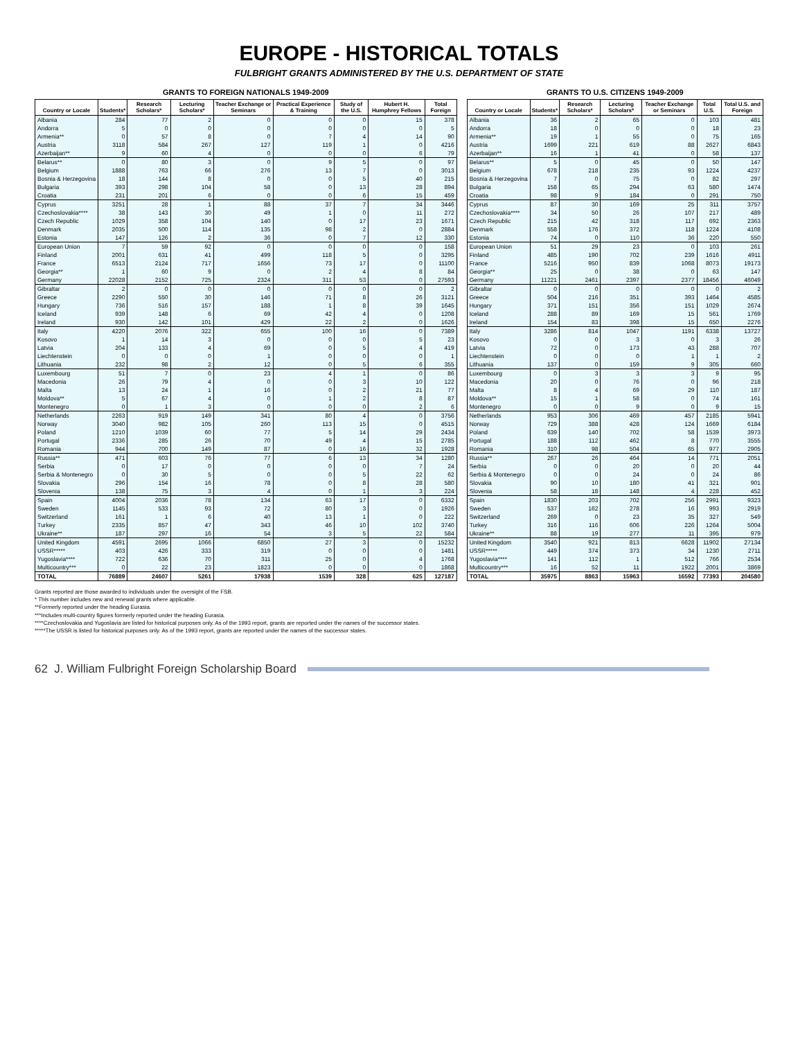EUROPE - HISTORICAL TOTALS
FULBRIGHT GRANTS ADMINISTERED BY THE U.S. DEPARTMENT OF STATE
GRANTS TO FOREIGN NATIONALS 1949-2009
| Country or Locale | Students* | Research Scholars* | Lecturing Scholars* | Teacher Exchange or Seminars | Practical Experience & Training | Study of the U.S. | Hubert H. Humphrey Fellows | Total Foreign |
| --- | --- | --- | --- | --- | --- | --- | --- | --- |
| Albania | 284 | 77 | 2 | 0 | 0 | 0 | 15 | 378 |
| Andorra | 5 | 0 | 0 | 0 | 0 | 0 | 0 | 5 |
| Armenia** | 0 | 57 | 8 | 0 | 7 | 4 | 14 | 90 |
| Austria | 3118 | 584 | 267 | 127 | 119 | 1 | 0 | 4216 |
| Azerbaijan** | 9 | 60 | 4 | 0 | 0 | 0 | 6 | 79 |
| Belarus** | 0 | 80 | 3 | 0 | 9 | 5 | 0 | 97 |
| Belgium | 1888 | 763 | 66 | 276 | 13 | 7 | 0 | 3013 |
| Bosnia & Herzegovina | 18 | 144 | 8 | 0 | 0 | 5 | 40 | 215 |
| Bulgaria | 393 | 298 | 104 | 58 | 0 | 13 | 28 | 894 |
| Croatia | 231 | 201 | 6 | 0 | 0 | 6 | 15 | 459 |
| Cyprus | 3251 | 28 | 1 | 88 | 37 | 7 | 34 | 3446 |
| Czechoslovakia**** | 38 | 143 | 30 | 49 | 1 | 0 | 11 | 272 |
| Czech Republic | 1029 | 358 | 104 | 140 | 0 | 17 | 23 | 1671 |
| Denmark | 2035 | 500 | 114 | 135 | 98 | 2 | 0 | 2884 |
| Estonia | 147 | 126 | 2 | 36 | 0 | 7 | 12 | 330 |
| European Union | 7 | 59 | 92 | 0 | 0 | 0 | 0 | 158 |
| Finland | 2001 | 631 | 41 | 499 | 118 | 5 | 0 | 3295 |
| France | 6513 | 2124 | 717 | 1656 | 73 | 17 | 0 | 11100 |
| Georgia** | 1 | 60 | 9 | 0 | 2 | 4 | 8 | 84 |
| Germany | 22028 | 2152 | 725 | 2324 | 311 | 53 | 0 | 27593 |
| Gibraltar | 2 | 0 | 0 | 0 | 0 | 0 | 0 | 2 |
| Greece | 2290 | 550 | 30 | 146 | 71 | 8 | 26 | 3121 |
| Hungary | 736 | 516 | 157 | 188 | 1 | 8 | 39 | 1645 |
| Iceland | 939 | 148 | 6 | 69 | 42 | 4 | 0 | 1208 |
| Ireland | 930 | 142 | 101 | 429 | 22 | 2 | 0 | 1626 |
| Italy | 4220 | 2076 | 322 | 655 | 100 | 16 | 0 | 7389 |
| Kosovo | 1 | 14 | 3 | 0 | 0 | 0 | 5 | 23 |
| Latvia | 204 | 133 | 4 | 69 | 0 | 5 | 4 | 419 |
| Liechtenstein | 0 | 0 | 0 | 1 | 0 | 0 | 0 | 1 |
| Lithuania | 232 | 98 | 2 | 12 | 0 | 5 | 6 | 355 |
| Luxembourg | 51 | 7 | 0 | 23 | 4 | 1 | 0 | 86 |
| Macedonia | 26 | 79 | 4 | 0 | 0 | 3 | 10 | 122 |
| Malta | 13 | 24 | 1 | 16 | 0 | 2 | 21 | 77 |
| Moldova** | 5 | 67 | 4 | 0 | 1 | 2 | 8 | 87 |
| Montenegro | 0 | 1 | 3 | 0 | 0 | 0 | 2 | 6 |
| Netherlands | 2263 | 919 | 149 | 341 | 80 | 4 | 0 | 3756 |
| Norway | 3040 | 982 | 105 | 260 | 113 | 15 | 0 | 4515 |
| Poland | 1210 | 1039 | 60 | 77 | 5 | 14 | 29 | 2434 |
| Portugal | 2336 | 285 | 26 | 70 | 49 | 4 | 15 | 2785 |
| Romania | 944 | 700 | 149 | 87 | 0 | 16 | 32 | 1928 |
| Russia** | 471 | 603 | 76 | 77 | 6 | 13 | 34 | 1280 |
| Serbia | 0 | 17 | 0 | 0 | 0 | 0 | 7 | 24 |
| Serbia & Montenegro | 0 | 30 | 5 | 0 | 0 | 5 | 22 | 62 |
| Slovakia | 296 | 154 | 16 | 78 | 0 | 8 | 28 | 580 |
| Slovenia | 138 | 75 | 3 | 4 | 0 | 1 | 3 | 224 |
| Spain | 4004 | 2036 | 78 | 134 | 63 | 17 | 0 | 6332 |
| Sweden | 1145 | 533 | 93 | 72 | 80 | 3 | 0 | 1926 |
| Switzerland | 161 | 1 | 6 | 40 | 13 | 1 | 0 | 222 |
| Turkey | 2335 | 857 | 47 | 343 | 46 | 10 | 102 | 3740 |
| Ukraine** | 187 | 297 | 16 | 54 | 3 | 5 | 22 | 584 |
| United Kingdom | 4591 | 2695 | 1066 | 6850 | 27 | 3 | 0 | 15232 |
| USSR***** | 403 | 426 | 333 | 319 | 0 | 0 | 0 | 1481 |
| Yugoslavia**** | 722 | 636 | 70 | 311 | 25 | 0 | 4 | 1768 |
| Multicountry*** | 0 | 22 | 23 | 1823 | 0 | 0 | 0 | 1868 |
| TOTAL | 76889 | 24607 | 5261 | 17938 | 1539 | 328 | 625 | 127187 |
GRANTS TO U.S. CITIZENS 1949-2009
| Country or Locale | Students* | Research Scholars* | Lecturing Scholars* | Teacher Exchange or Seminars | Total U.S. | Total U.S. and Foreign |
| --- | --- | --- | --- | --- | --- | --- |
| Albania | 36 | 2 | 65 | 0 | 103 | 481 |
| Andorra | 18 | 0 | 0 | 0 | 18 | 23 |
| Armenia** | 19 | 1 | 55 | 0 | 75 | 165 |
| Austria | 1699 | 221 | 619 | 88 | 2627 | 6843 |
| Azerbaijan** | 16 | 1 | 41 | 0 | 58 | 137 |
| Belarus** | 5 | 0 | 45 | 0 | 50 | 147 |
| Belgium | 678 | 218 | 235 | 93 | 1224 | 4237 |
| Bosnia & Herzegovina | 7 | 0 | 75 | 0 | 82 | 297 |
| Bulgaria | 158 | 65 | 294 | 63 | 580 | 1474 |
| Croatia | 98 | 9 | 184 | 0 | 291 | 750 |
| Cyprus | 87 | 30 | 169 | 25 | 311 | 3757 |
| Czechoslovakia**** | 34 | 50 | 26 | 107 | 217 | 489 |
| Czech Republic | 215 | 42 | 318 | 117 | 692 | 2363 |
| Denmark | 558 | 176 | 372 | 118 | 1224 | 4108 |
| Estonia | 74 | 0 | 110 | 36 | 220 | 550 |
| European Union | 51 | 29 | 23 | 0 | 103 | 261 |
| Finland | 485 | 190 | 702 | 239 | 1616 | 4911 |
| France | 5216 | 950 | 839 | 1068 | 8073 | 19173 |
| Georgia** | 25 | 0 | 38 | 0 | 63 | 147 |
| Germany | 11221 | 2461 | 2397 | 2377 | 18456 | 46049 |
| Gibraltar | 0 | 0 | 0 | 0 | 0 | 2 |
| Greece | 504 | 216 | 351 | 393 | 1464 | 4585 |
| Hungary | 371 | 151 | 356 | 151 | 1029 | 2674 |
| Iceland | 288 | 89 | 169 | 15 | 561 | 1769 |
| Ireland | 154 | 83 | 398 | 15 | 650 | 2276 |
| Italy | 3286 | 814 | 1047 | 1191 | 6338 | 13727 |
| Kosovo | 0 | 0 | 3 | 0 | 3 | 26 |
| Latvia | 72 | 0 | 173 | 43 | 288 | 707 |
| Liechtenstein | 0 | 0 | 0 | 1 | 1 | 2 |
| Lithuania | 137 | 0 | 159 | 9 | 305 | 660 |
| Luxembourg | 0 | 3 | 3 | 3 | 9 | 95 |
| Macedonia | 20 | 0 | 76 | 0 | 96 | 218 |
| Malta | 8 | 4 | 69 | 29 | 110 | 187 |
| Moldova** | 15 | 1 | 58 | 0 | 74 | 161 |
| Montenegro | 0 | 0 | 9 | 0 | 9 | 15 |
| Netherlands | 953 | 306 | 469 | 457 | 2185 | 5941 |
| Norway | 729 | 388 | 428 | 124 | 1669 | 6184 |
| Poland | 639 | 140 | 702 | 58 | 1539 | 3973 |
| Portugal | 188 | 112 | 462 | 8 | 770 | 3555 |
| Romania | 310 | 98 | 504 | 65 | 977 | 2905 |
| Russia** | 267 | 26 | 464 | 14 | 771 | 2051 |
| Serbia | 0 | 0 | 20 | 0 | 20 | 44 |
| Serbia & Montenegro | 0 | 0 | 24 | 0 | 24 | 86 |
| Slovakia | 90 | 10 | 180 | 41 | 321 | 901 |
| Slovenia | 58 | 18 | 148 | 4 | 228 | 452 |
| Spain | 1830 | 203 | 702 | 256 | 2991 | 9323 |
| Sweden | 537 | 162 | 278 | 16 | 993 | 2919 |
| Switzerland | 269 | 0 | 23 | 35 | 327 | 549 |
| Turkey | 316 | 116 | 606 | 226 | 1264 | 5004 |
| Ukraine** | 88 | 19 | 277 | 11 | 395 | 979 |
| United Kingdom | 3540 | 921 | 813 | 6628 | 11902 | 27134 |
| USSR***** | 449 | 374 | 373 | 34 | 1230 | 2711 |
| Yugoslavia**** | 141 | 112 | 1 | 512 | 766 | 2534 |
| Multicountry*** | 16 | 52 | 11 | 1922 | 2001 | 3869 |
| TOTAL | 35975 | 8863 | 15963 | 16592 | 77393 | 204580 |
Grants reported are those awarded to individuals under the oversight of the FSB.
* This number includes new and renewal grants where applicable.
**Formerly reported under the heading Eurasia.
***Includes multi-country figures formerly reported under the heading Eurasia.
****Czechoslovakia and Yugoslavia are listed for historical purposes only. As of the 1993 report, grants are reported under the names of the successor states.
*****The USSR is listed for historical purposes only. As of the 1993 report, grants are reported under the names of the successor states.
62 J. William Fulbright Foreign Scholarship Board